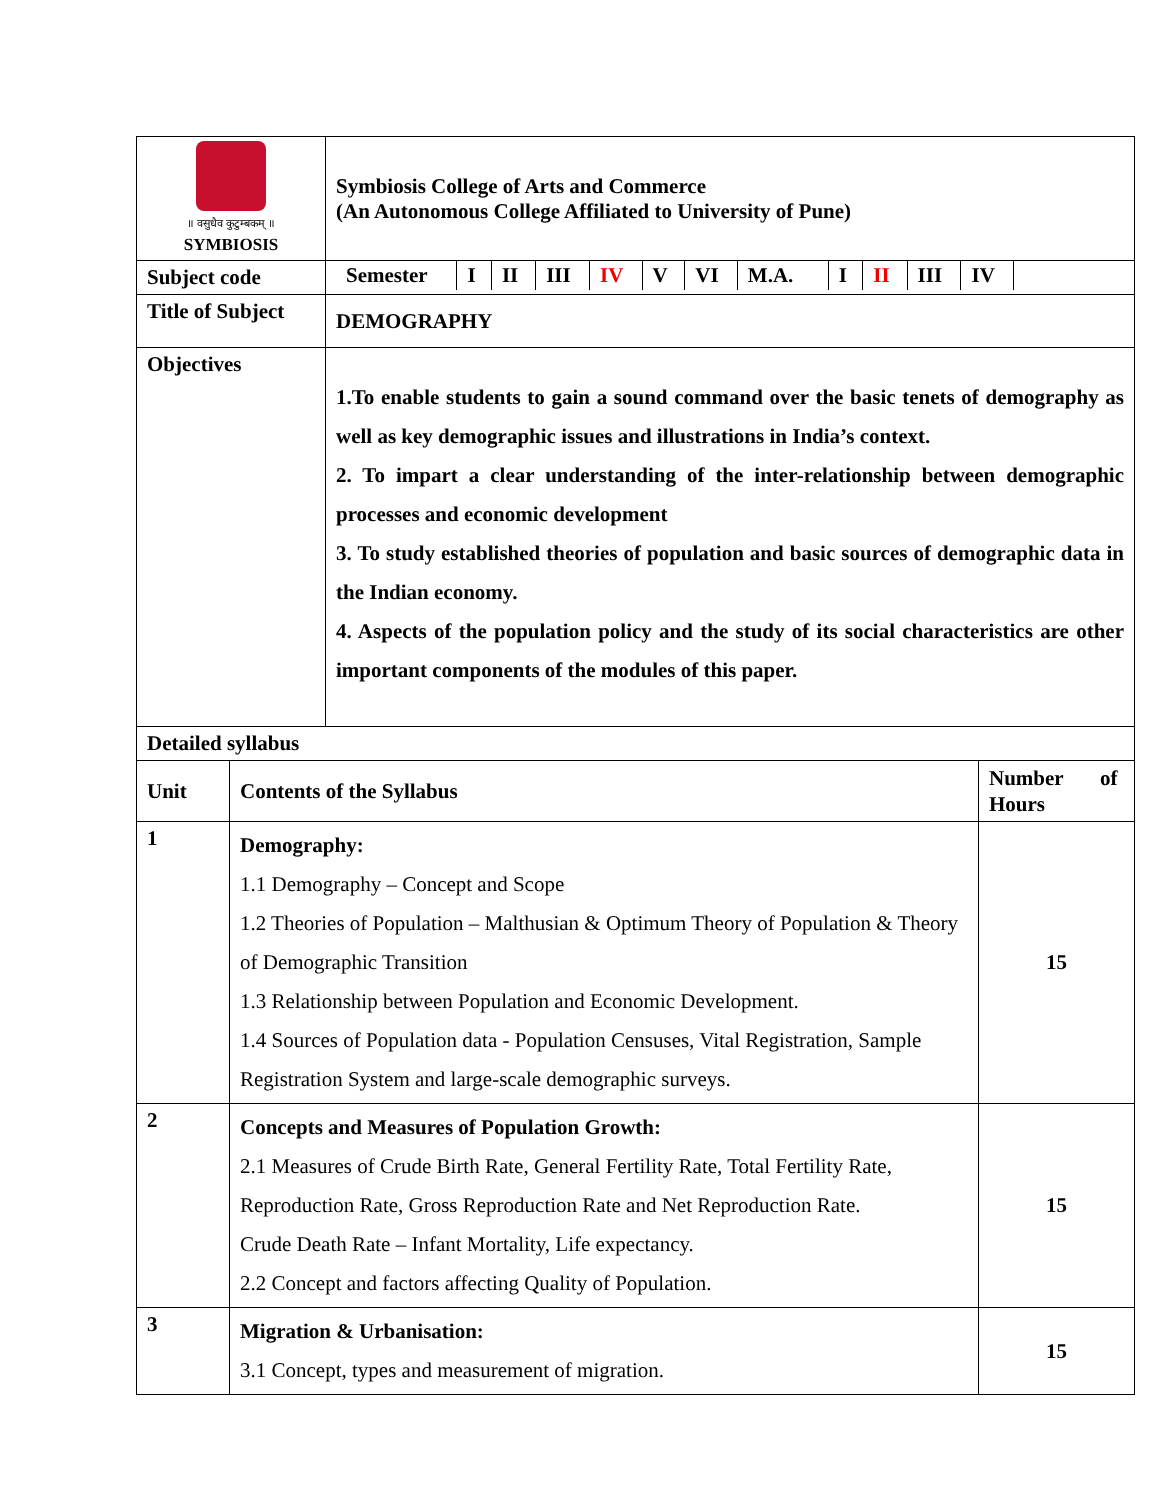| ॥ वसुधैव कुटुम्बकम् ॥ SYMBIOSIS | Symbiosis College of Arts and Commerce (An Autonomous College Affiliated to University of Pune) |
| Subject code | / Semester / I / II / III / IV / V / VI / M.A. / I / II / III / IV / / |
| Title of Subject | DEMOGRAPHY |
| Objectives | 1.To enable students to gain a sound command over the basic tenets of demography as well as key demographic issues and illustrations in India’s context. 2. To impart a clear understanding of the inter-relationship between demographic processes and economic development 3. To study established theories of population and basic sources of demographic data in the Indian economy. 4. Aspects of the population policy and the study of its social characteristics are other important components of the modules of this paper. |
| Detailed syllabus | |
| Unit | Contents of the Syllabus | Number of Hours |
| --- | --- | --- |
| 1 | Demography: 1.1 Demography – Concept and Scope 1.2 Theories of Population – Malthusian & Optimum Theory of Population & Theory of Demographic Transition 1.3 Relationship between Population and Economic Development. 1.4 Sources of Population data - Population Censuses, Vital Registration, Sample Registration System and large-scale demographic surveys. | 15 |
| 2 | Concepts and Measures of Population Growth: 2.1 Measures of Crude Birth Rate, General Fertility Rate, Total Fertility Rate, Reproduction Rate, Gross Reproduction Rate and Net Reproduction Rate. Crude Death Rate – Infant Mortality, Life expectancy. 2.2 Concept and factors affecting Quality of Population. | 15 |
| 3 | Migration & Urbanisation: 3.1 Concept, types and measurement of migration. | 15 |